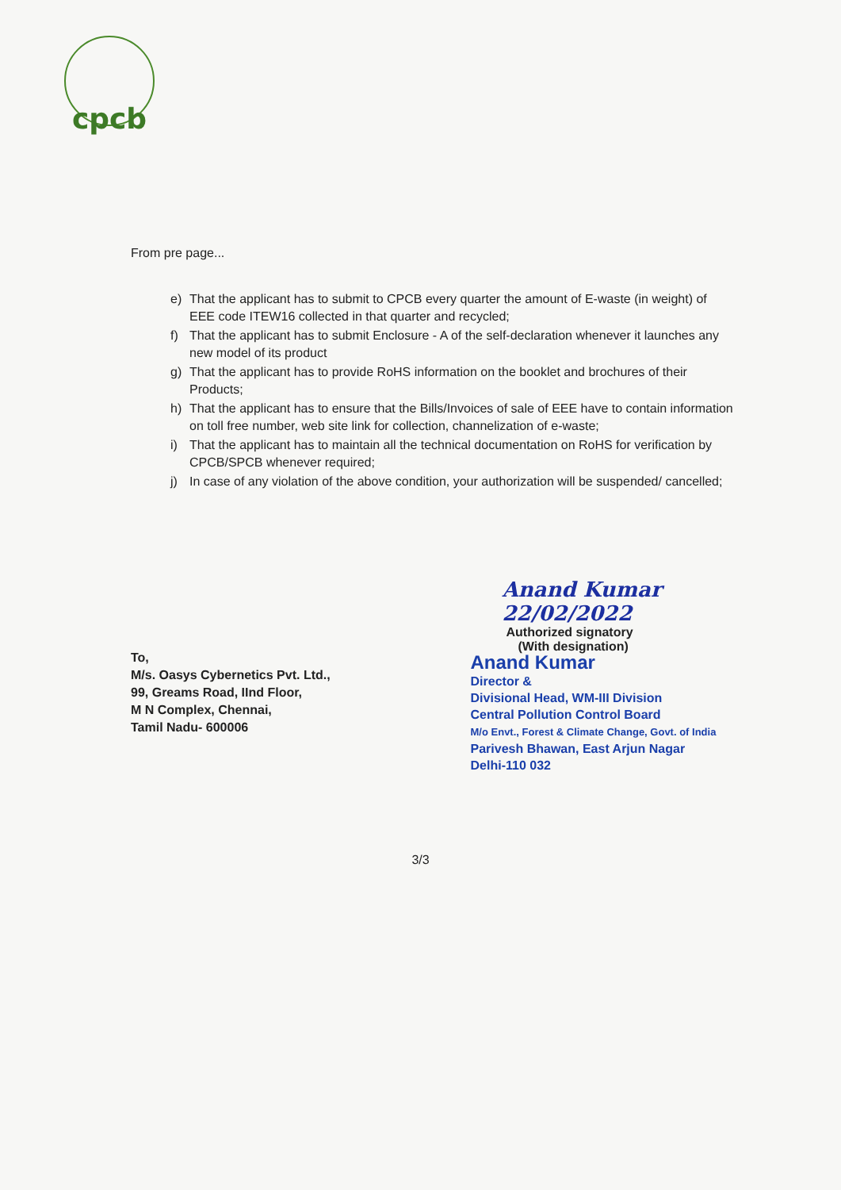cpcb
From pre page...
e) That the applicant has to submit to CPCB every quarter the amount of E-waste (in weight) of EEE code ITEW16 collected in that quarter and recycled;
f) That the applicant has to submit Enclosure - A of the self-declaration whenever it launches any new model of its product
g) That the applicant has to provide RoHS information on the booklet and brochures of their Products;
h) That the applicant has to ensure that the Bills/Invoices of sale of EEE have to contain information on toll free number, web site link for collection, channelization of e-waste;
i) That the applicant has to maintain all the technical documentation on RoHS for verification by CPCB/SPCB whenever required;
j) In case of any violation of the above condition, your authorization will be suspended/ cancelled;
To,
M/s. Oasys Cybernetics Pvt. Ltd.,
99, Greams Road, IInd Floor,
M N Complex, Chennai,
Tamil Nadu- 600006
Anand Kumar 22/02/2022
Authorized signatory
(With designation)
Anand Kumar
Director &
Divisional Head, WM-III Division
Central Pollution Control Board
M/o Envt., Forest & Climate Change, Govt. of India
Parivesh Bhawan, East Arjun Nagar
Delhi-110 032
3/3